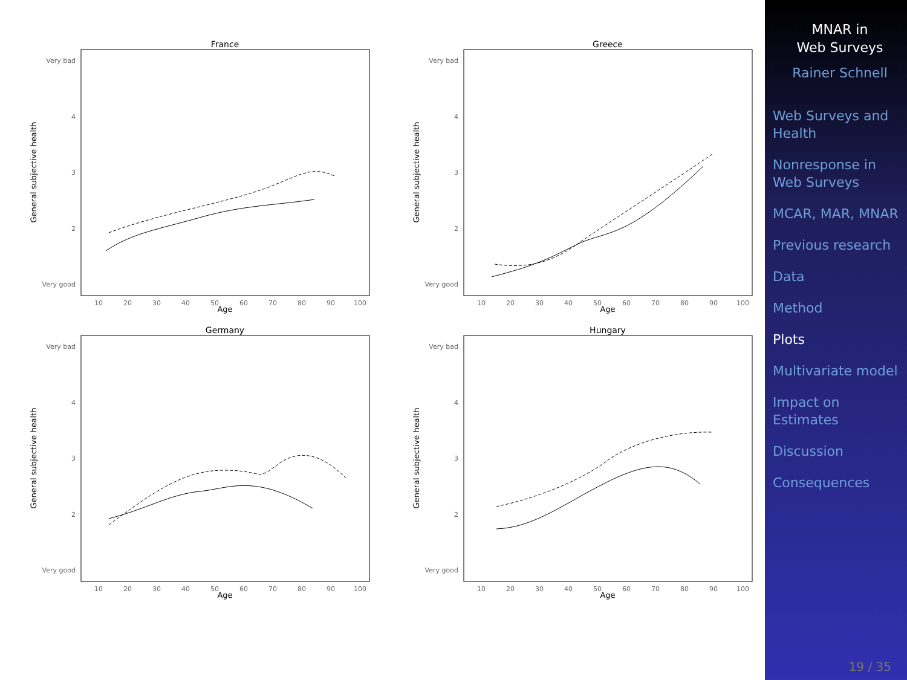France
Very bad
4
3
2
Very good
General subjective health
10
20
30
40
50
60
70
80
90
100
Age
Greece
Very bad
4
3
2
Very good
General subjective health
10
20
30
40
50
60
70
80
90
100
Age
Germany
Very bad
4
3
2
Very good
General subjective health
10
20
30
40
50
60
70
80
90
100
Age
Hungary
Very bad
4
3
2
Very good
General subjective health
10
20
30
40
50
60
70
80
90
100
Age
MNAR in
Web Surveys
Rainer Schnell
Web Surveys and Health
Nonresponse in Web Surveys
MCAR, MAR, MNAR
Previous research
Data
Method
Plots
Multivariate model
Impact on Estimates
Discussion
Consequences
19 / 35